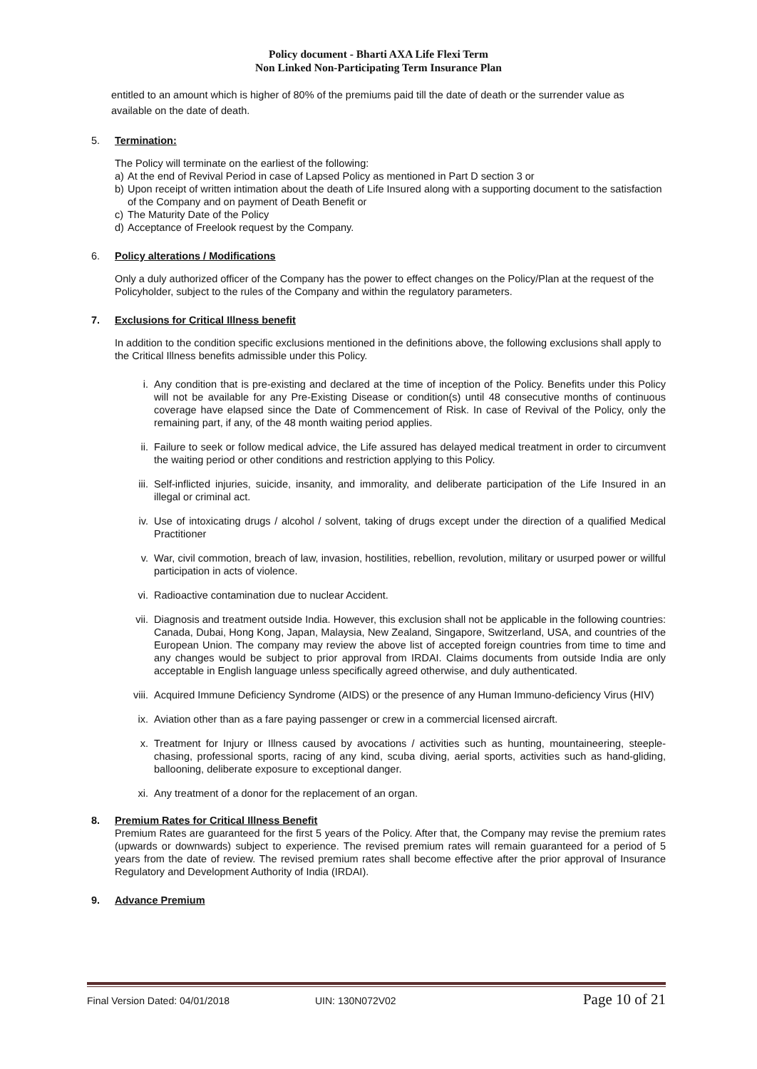Policy document - Bharti AXA Life Flexi Term
Non Linked Non-Participating Term Insurance Plan
entitled to an amount which is higher of 80% of the premiums paid till the date of death or the surrender value as available on the date of death.
5. Termination:
The Policy will terminate on the earliest of the following:
a) At the end of Revival Period in case of Lapsed Policy as mentioned in Part D section 3 or
b) Upon receipt of written intimation about the death of Life Insured along with a supporting document to the satisfaction of the Company and on payment of Death Benefit or
c) The Maturity Date of the Policy
d) Acceptance of Freelook request by the Company.
6. Policy alterations / Modifications
Only a duly authorized officer of the Company has the power to effect changes on the Policy/Plan at the request of the Policyholder, subject to the rules of the Company and within the regulatory parameters.
7. Exclusions for Critical Illness benefit
In addition to the condition specific exclusions mentioned in the definitions above, the following exclusions shall apply to the Critical Illness benefits admissible under this Policy.
i. Any condition that is pre-existing and declared at the time of inception of the Policy. Benefits under this Policy will not be available for any Pre-Existing Disease or condition(s) until 48 consecutive months of continuous coverage have elapsed since the Date of Commencement of Risk. In case of Revival of the Policy, only the remaining part, if any, of the 48 month waiting period applies.
ii. Failure to seek or follow medical advice, the Life assured has delayed medical treatment in order to circumvent the waiting period or other conditions and restriction applying to this Policy.
iii. Self-inflicted injuries, suicide, insanity, and immorality, and deliberate participation of the Life Insured in an illegal or criminal act.
iv. Use of intoxicating drugs / alcohol / solvent, taking of drugs except under the direction of a qualified Medical Practitioner
v. War, civil commotion, breach of law, invasion, hostilities, rebellion, revolution, military or usurped power or willful participation in acts of violence.
vi. Radioactive contamination due to nuclear Accident.
vii. Diagnosis and treatment outside India. However, this exclusion shall not be applicable in the following countries: Canada, Dubai, Hong Kong, Japan, Malaysia, New Zealand, Singapore, Switzerland, USA, and countries of the European Union. The company may review the above list of accepted foreign countries from time to time and any changes would be subject to prior approval from IRDAI. Claims documents from outside India are only acceptable in English language unless specifically agreed otherwise, and duly authenticated.
viii. Acquired Immune Deficiency Syndrome (AIDS) or the presence of any Human Immuno-deficiency Virus (HIV)
ix. Aviation other than as a fare paying passenger or crew in a commercial licensed aircraft.
x. Treatment for Injury or Illness caused by avocations / activities such as hunting, mountaineering, steeple-chasing, professional sports, racing of any kind, scuba diving, aerial sports, activities such as hand-gliding, ballooning, deliberate exposure to exceptional danger.
xi. Any treatment of a donor for the replacement of an organ.
8. Premium Rates for Critical Illness Benefit
Premium Rates are guaranteed for the first 5 years of the Policy. After that, the Company may revise the premium rates (upwards or downwards) subject to experience. The revised premium rates will remain guaranteed for a period of 5 years from the date of review. The revised premium rates shall become effective after the prior approval of Insurance Regulatory and Development Authority of India (IRDAI).
9. Advance Premium
Final Version Dated: 04/01/2018 UIN: 130N072V02 Page 10 of 21